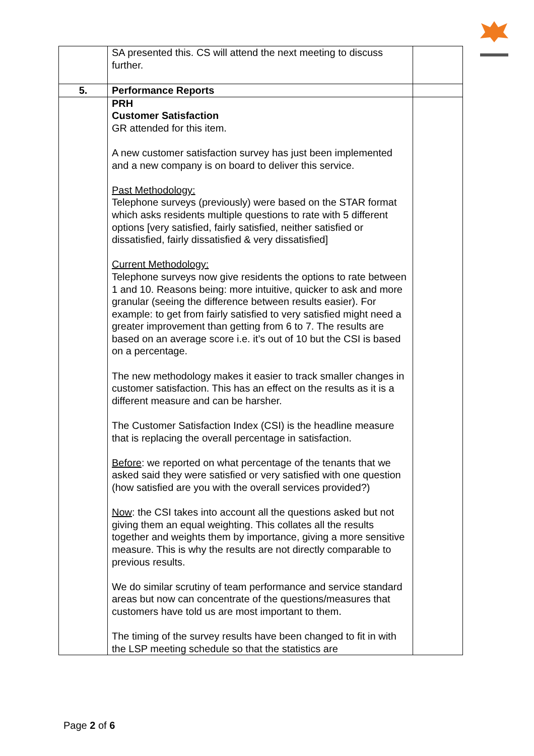| | SA presented this. CS will attend the next meeting to discuss further. | |
| 5. | Performance Reports | |
| | PRH Customer Satisfaction GR attended for this item. A new customer satisfaction survey has just been implemented and a new company is on board to deliver this service. Past Methodology: Telephone surveys (previously) were based on the STAR format which asks residents multiple questions to rate with 5 different options [very satisfied, fairly satisfied, neither satisfied or dissatisfied, fairly dissatisfied & very dissatisfied] Current Methodology: Telephone surveys now give residents the options to rate between 1 and 10. Reasons being: more intuitive, quicker to ask and more granular (seeing the difference between results easier). For example: to get from fairly satisfied to very satisfied might need a greater improvement than getting from 6 to 7. The results are based on an average score i.e. it’s out of 10 but the CSI is based on a percentage. The new methodology makes it easier to track smaller changes in customer satisfaction. This has an effect on the results as it is a different measure and can be harsher. The Customer Satisfaction Index (CSI) is the headline measure that is replacing the overall percentage in satisfaction. Before : we reported on what percentage of the tenants that we asked said they were satisfied or very satisfied with one question (how satisfied are you with the overall services provided?) Now : the CSI takes into account all the questions asked but not giving them an equal weighting. This collates all the results together and weights them by importance, giving a more sensitive measure. This is why the results are not directly comparable to previous results. We do similar scrutiny of team performance and service standard areas but now can concentrate of the questions/measures that customers have told us are most important to them. The timing of the survey results have been changed to fit in with the LSP meeting schedule so that the statistics are | |
Page 2 of 6